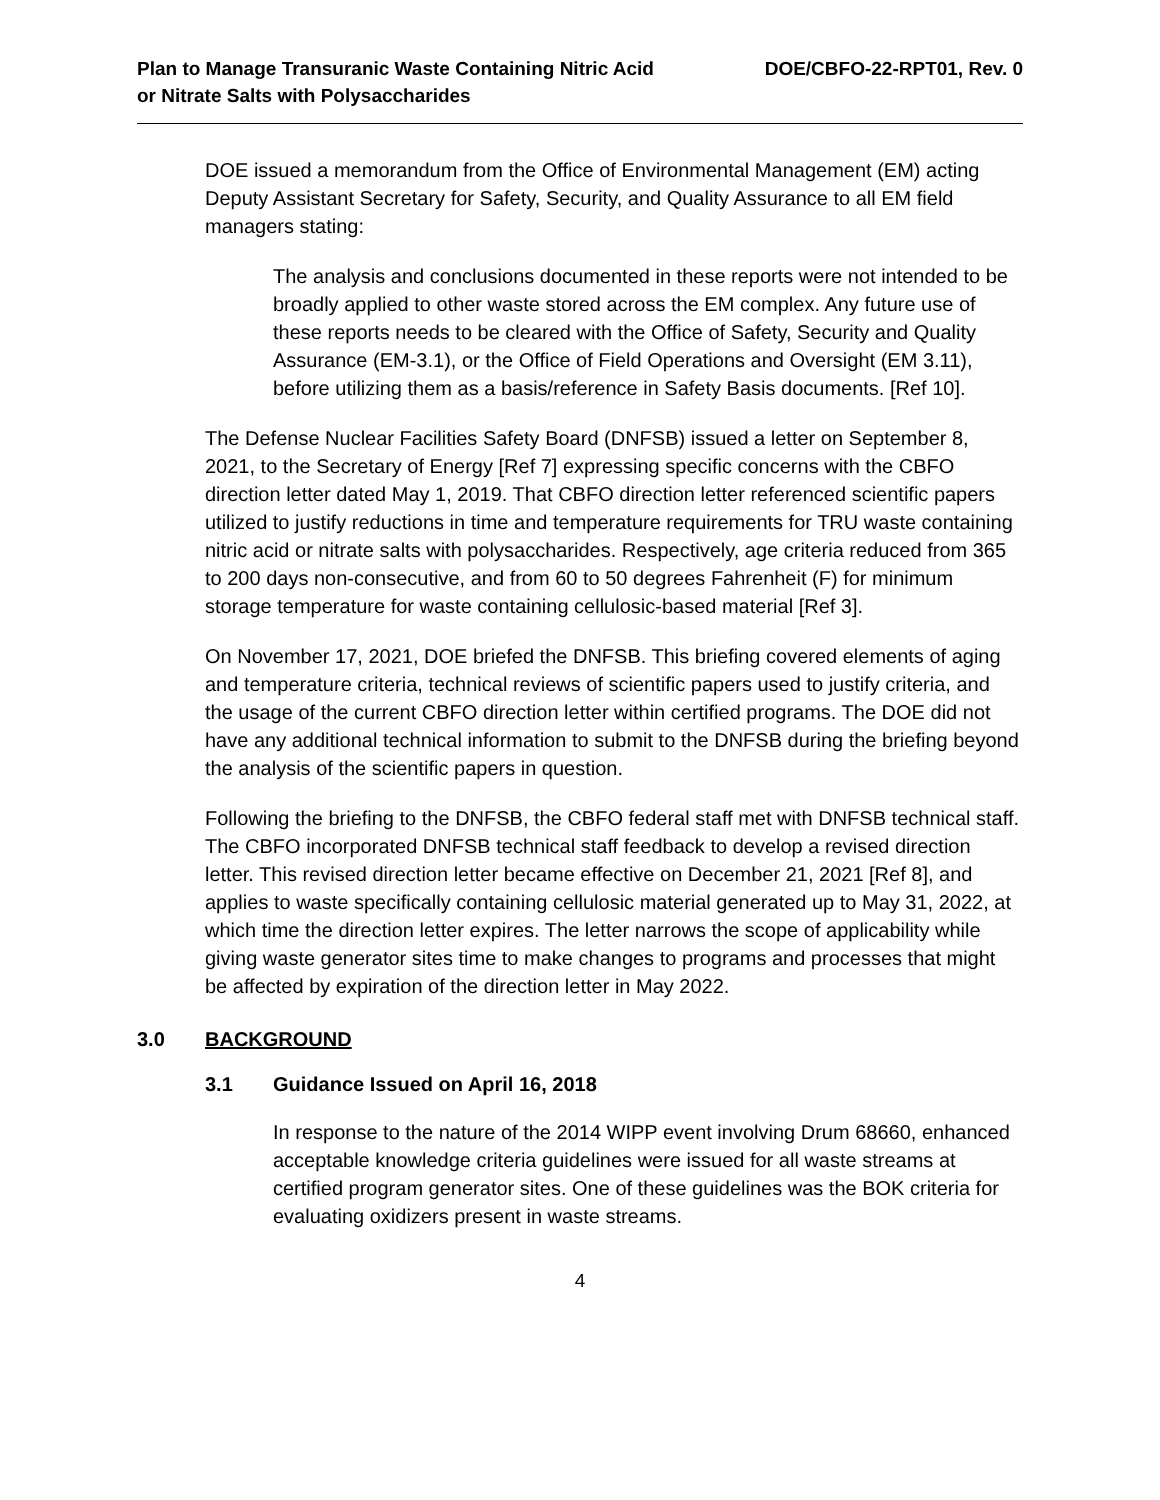Plan to Manage Transuranic Waste Containing Nitric Acid
or Nitrate Salts with Polysaccharides
DOE/CBFO-22-RPT01, Rev. 0
DOE issued a memorandum from the Office of Environmental Management (EM) acting Deputy Assistant Secretary for Safety, Security, and Quality Assurance to all EM field managers stating:
The analysis and conclusions documented in these reports were not intended to be broadly applied to other waste stored across the EM complex. Any future use of these reports needs to be cleared with the Office of Safety, Security and Quality Assurance (EM-3.1), or the Office of Field Operations and Oversight (EM 3.11), before utilizing them as a basis/reference in Safety Basis documents. [Ref 10].
The Defense Nuclear Facilities Safety Board (DNFSB) issued a letter on September 8, 2021, to the Secretary of Energy [Ref 7] expressing specific concerns with the CBFO direction letter dated May 1, 2019. That CBFO direction letter referenced scientific papers utilized to justify reductions in time and temperature requirements for TRU waste containing nitric acid or nitrate salts with polysaccharides. Respectively, age criteria reduced from 365 to 200 days non-consecutive, and from 60 to 50 degrees Fahrenheit (F) for minimum storage temperature for waste containing cellulosic-based material [Ref 3].
On November 17, 2021, DOE briefed the DNFSB. This briefing covered elements of aging and temperature criteria, technical reviews of scientific papers used to justify criteria, and the usage of the current CBFO direction letter within certified programs. The DOE did not have any additional technical information to submit to the DNFSB during the briefing beyond the analysis of the scientific papers in question.
Following the briefing to the DNFSB, the CBFO federal staff met with DNFSB technical staff. The CBFO incorporated DNFSB technical staff feedback to develop a revised direction letter. This revised direction letter became effective on December 21, 2021 [Ref 8], and applies to waste specifically containing cellulosic material generated up to May 31, 2022, at which time the direction letter expires. The letter narrows the scope of applicability while giving waste generator sites time to make changes to programs and processes that might be affected by expiration of the direction letter in May 2022.
3.0 BACKGROUND
3.1 Guidance Issued on April 16, 2018
In response to the nature of the 2014 WIPP event involving Drum 68660, enhanced acceptable knowledge criteria guidelines were issued for all waste streams at certified program generator sites. One of these guidelines was the BOK criteria for evaluating oxidizers present in waste streams.
4